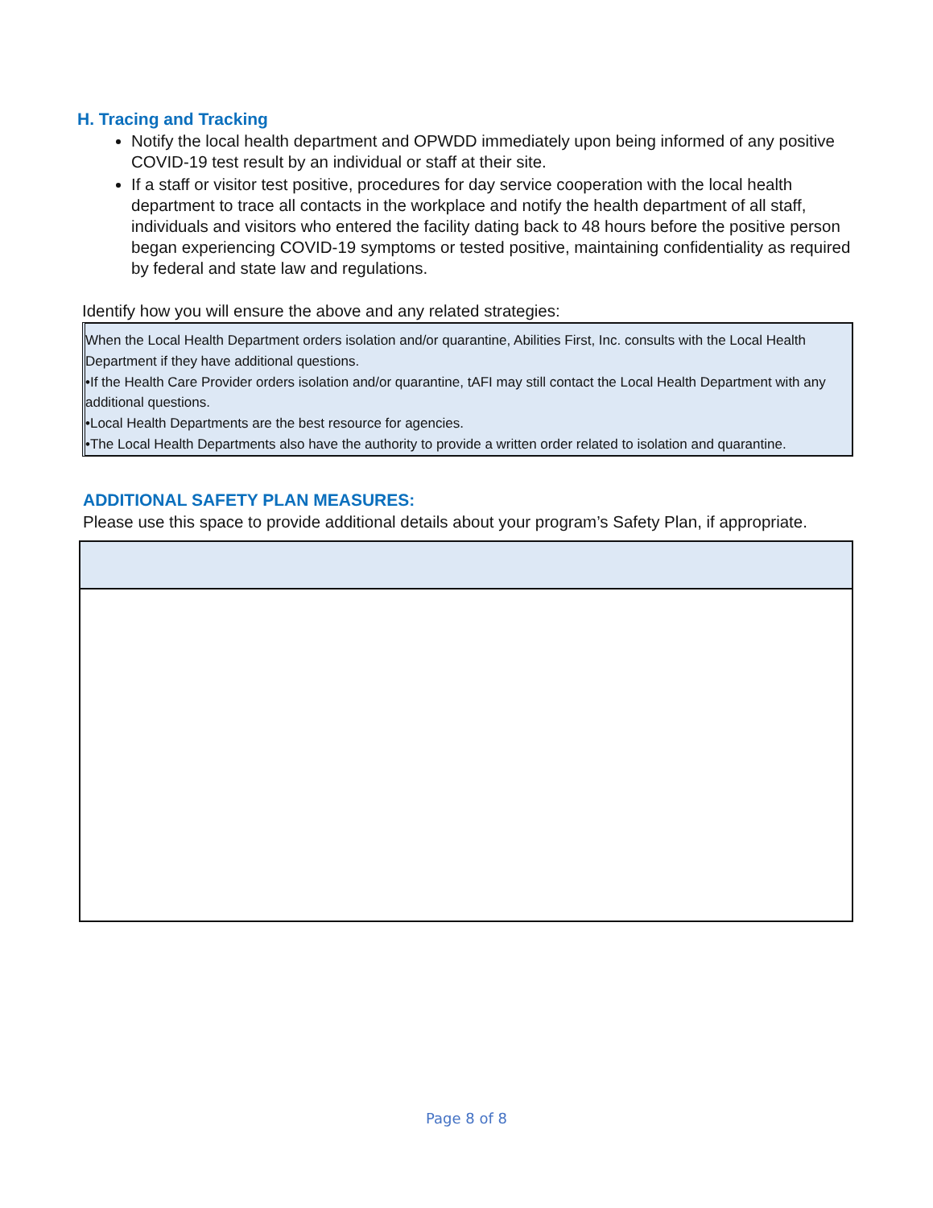H. Tracing and Tracking
Notify the local health department and OPWDD immediately upon being informed of any positive COVID-19 test result by an individual or staff at their site.
If a staff or visitor test positive, procedures for day service cooperation with the local health department to trace all contacts in the workplace and notify the health department of all staff, individuals and visitors who entered the facility dating back to 48 hours before the positive person began experiencing COVID-19 symptoms or tested positive, maintaining confidentiality as required by federal and state law and regulations.
Identify how you will ensure the above and any related strategies:
When the Local Health Department orders isolation and/or quarantine, Abilities First, Inc. consults with the Local Health Department if they have additional questions.
•If the Health Care Provider orders isolation and/or quarantine, tAFI may still contact the Local Health Department with any additional questions.
•Local Health Departments are the best resource for agencies.
•The Local Health Departments also have the authority to provide a written order related to isolation and quarantine.
ADDITIONAL SAFETY PLAN MEASURES:
Please use this space to provide additional details about your program’s Safety Plan, if appropriate.
Page 8 of 8